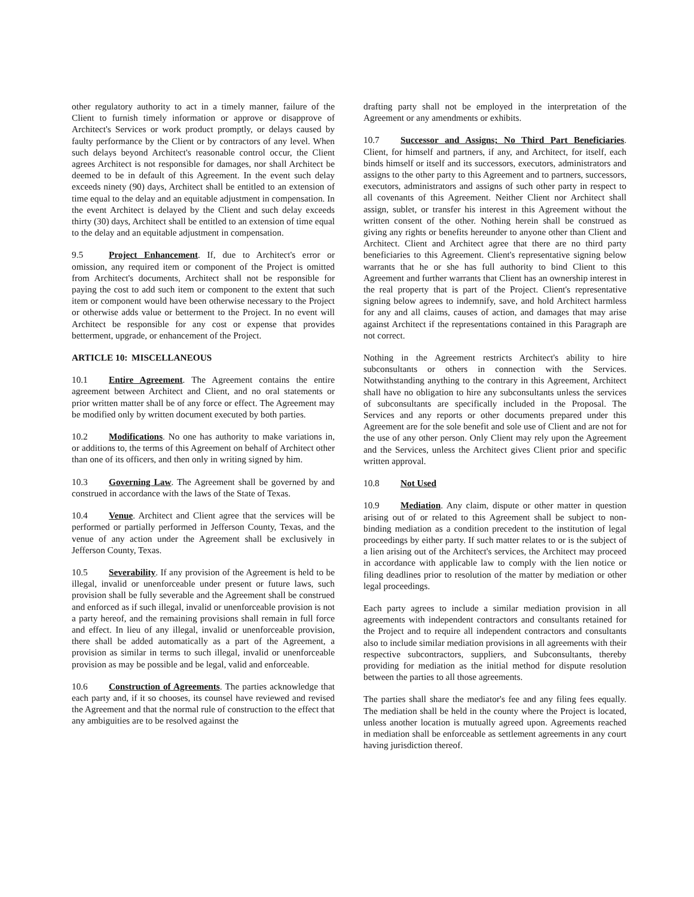other regulatory authority to act in a timely manner, failure of the Client to furnish timely information or approve or disapprove of Architect's Services or work product promptly, or delays caused by faulty performance by the Client or by contractors of any level. When such delays beyond Architect's reasonable control occur, the Client agrees Architect is not responsible for damages, nor shall Architect be deemed to be in default of this Agreement. In the event such delay exceeds ninety (90) days, Architect shall be entitled to an extension of time equal to the delay and an equitable adjustment in compensation. In the event Architect is delayed by the Client and such delay exceeds thirty (30) days, Architect shall be entitled to an extension of time equal to the delay and an equitable adjustment in compensation.
9.5 Project Enhancement. If, due to Architect's error or omission, any required item or component of the Project is omitted from Architect's documents, Architect shall not be responsible for paying the cost to add such item or component to the extent that such item or component would have been otherwise necessary to the Project or otherwise adds value or betterment to the Project. In no event will Architect be responsible for any cost or expense that provides betterment, upgrade, or enhancement of the Project.
ARTICLE 10: MISCELLANEOUS
10.1 Entire Agreement. The Agreement contains the entire agreement between Architect and Client, and no oral statements or prior written matter shall be of any force or effect. The Agreement may be modified only by written document executed by both parties.
10.2 Modifications. No one has authority to make variations in, or additions to, the terms of this Agreement on behalf of Architect other than one of its officers, and then only in writing signed by him.
10.3 Governing Law. The Agreement shall be governed by and construed in accordance with the laws of the State of Texas.
10.4 Venue. Architect and Client agree that the services will be performed or partially performed in Jefferson County, Texas, and the venue of any action under the Agreement shall be exclusively in Jefferson County, Texas.
10.5 Severability. If any provision of the Agreement is held to be illegal, invalid or unenforceable under present or future laws, such provision shall be fully severable and the Agreement shall be construed and enforced as if such illegal, invalid or unenforceable provision is not a party hereof, and the remaining provisions shall remain in full force and effect. In lieu of any illegal, invalid or unenforceable provision, there shall be added automatically as a part of the Agreement, a provision as similar in terms to such illegal, invalid or unenforceable provision as may be possible and be legal, valid and enforceable.
10.6 Construction of Agreements. The parties acknowledge that each party and, if it so chooses, its counsel have reviewed and revised the Agreement and that the normal rule of construction to the effect that any ambiguities are to be resolved against the
drafting party shall not be employed in the interpretation of the Agreement or any amendments or exhibits.
10.7 Successor and Assigns; No Third Part Beneficiaries. Client, for himself and partners, if any, and Architect, for itself, each binds himself or itself and its successors, executors, administrators and assigns to the other party to this Agreement and to partners, successors, executors, administrators and assigns of such other party in respect to all covenants of this Agreement. Neither Client nor Architect shall assign, sublet, or transfer his interest in this Agreement without the written consent of the other. Nothing herein shall be construed as giving any rights or benefits hereunder to anyone other than Client and Architect. Client and Architect agree that there are no third party beneficiaries to this Agreement. Client's representative signing below warrants that he or she has full authority to bind Client to this Agreement and further warrants that Client has an ownership interest in the real property that is part of the Project. Client's representative signing below agrees to indemnify, save, and hold Architect harmless for any and all claims, causes of action, and damages that may arise against Architect if the representations contained in this Paragraph are not correct.
Nothing in the Agreement restricts Architect's ability to hire subconsultants or others in connection with the Services. Notwithstanding anything to the contrary in this Agreement, Architect shall have no obligation to hire any subconsultants unless the services of subconsultants are specifically included in the Proposal. The Services and any reports or other documents prepared under this Agreement are for the sole benefit and sole use of Client and are not for the use of any other person. Only Client may rely upon the Agreement and the Services, unless the Architect gives Client prior and specific written approval.
10.8 Not Used
10.9 Mediation. Any claim, dispute or other matter in question arising out of or related to this Agreement shall be subject to non-binding mediation as a condition precedent to the institution of legal proceedings by either party. If such matter relates to or is the subject of a lien arising out of the Architect's services, the Architect may proceed in accordance with applicable law to comply with the lien notice or filing deadlines prior to resolution of the matter by mediation or other legal proceedings.
Each party agrees to include a similar mediation provision in all agreements with independent contractors and consultants retained for the Project and to require all independent contractors and consultants also to include similar mediation provisions in all agreements with their respective subcontractors, suppliers, and Subconsultants, thereby providing for mediation as the initial method for dispute resolution between the parties to all those agreements.
The parties shall share the mediator's fee and any filing fees equally. The mediation shall be held in the county where the Project is located, unless another location is mutually agreed upon. Agreements reached in mediation shall be enforceable as settlement agreements in any court having jurisdiction thereof.